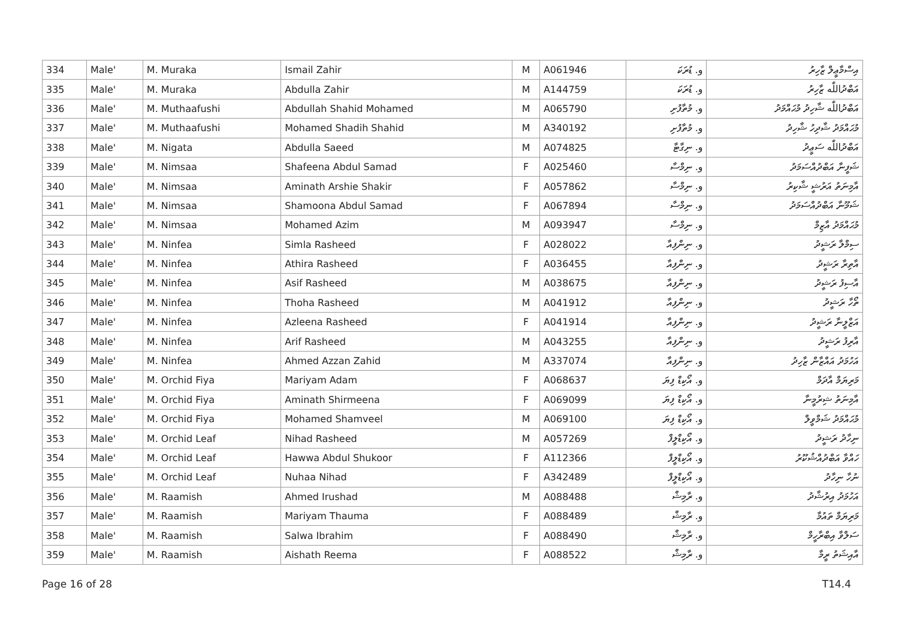| 334 | Male' | M. Muraka | Ismail Zahir | M | A061946 | و. ޑުރަކަ | އިސްމާޢީލް ޒާހިރު |
| 335 | Male' | M. Muraka | Abdulla Zahir | M | A144759 | و. ޑުރަކަ | އަބްދުاللّٰه ޒާހިރު |
| 336 | Male' | M. Muthaafushi | Abdullah Shahid Mohamed | M | A065790 | و. މުތާފުށި | އަބްދުاللّٰه ޝާހިދު މުޙައްމަދު |
| 337 | Male' | M. Muthaafushi | Mohamed Shadih Shahid | M | A340192 | و. މުތާފުށި | މުޙައްމަދު ޝާދިހު ޝާހިދު |
| 338 | Male' | M. Nigata | Abdulla Saeed | M | A074825 | و. ނިގާޓާ | އަބްދުاللّٰه ސަޢީދު |
| 339 | Male' | M. Nimsaa | Shafeena Abdul Samad | F | A025460 | و. ނިމްސާ | ޝަފީނާ އަބްދުއްސަމަދު |
| 340 | Male' | M. Nimsaa | Aminath Arshie Shakir | F | A057862 | و. ނިމްސާ | އާމިނަތު އަރުޝީ ޝާކިރު |
| 341 | Male' | M. Nimsaa | Shamoona Abdul Samad | F | A067894 | و. ނިމްސާ | ޝަމޫނާ އަބްދުއްސަމަދު |
| 342 | Male' | M. Nimsaa | Mohamed Azim | M | A093947 | و. ނިމްސާ | މުޙައްމަދު އާޒިމް |
| 343 | Male' | M. Ninfea | Simla Rasheed | F | A028022 | و. ނިންފިއާ | ސިމްލާ ރަޝީދު |
| 344 | Male' | M. Ninfea | Athira Rasheed | F | A036455 | و. ނިންފިއާ | އާތިރާ ރަޝީދު |
| 345 | Male' | M. Ninfea | Asif Rasheed | M | A038675 | و. ނިންފިއާ | އާސިފު ރަޝީދު |
| 346 | Male' | M. Ninfea | Thoha Rasheed | M | A041912 | و. ނިންފިއާ | ތޯހާ ރަޝީދު |
| 347 | Male' | M. Ninfea | Azleena Rasheed | F | A041914 | و. ނިންފިއާ | އަޒްލީނާ ރަޝީދު |
| 348 | Male' | M. Ninfea | Arif Rasheed | M | A043255 | و. ނިންފިއާ | އާރިފު ރަޝީދު |
| 349 | Male' | M. Ninfea | Ahmed Azzan Zahid | M | A337074 | و. ނިންފިއާ | އަހުމަދު އައްޒާން ޒާހިދު |
| 350 | Male' | M. Orchid Fiya | Mariyam Adam | F | A068637 | و. އޯކިޑް ފިޔަ | މަރިޔަމް އާދަމް |
| 351 | Male' | M. Orchid Fiya | Aminath Shirmeena | F | A069099 | و. އޯކިޑް ފިޔަ | އާމިނަތު ޝިރުމީނާ |
| 352 | Male' | M. Orchid Fiya | Mohamed Shamveel | M | A069100 | و. އޯކިޑް ފިޔަ | މުޙައްމަދު ޝަމްވީލް |
| 353 | Male' | M. Orchid Leaf | Nihad Rasheed | M | A057269 | و. އޯކިޑްލީފް | ނިހާދު ރަޝީދު |
| 354 | Male' | M. Orchid Leaf | Hawwa Abdul Shukoor | F | A112366 | و. އޯކިޑްލީފް | ހައްވާ އަބްދުއްޝުކޫރު |
| 355 | Male' | M. Orchid Leaf | Nuhaa Nihad | F | A342489 | و. އޯކިޑްލީފް | ނުހާ ނިހާދު |
| 356 | Male' | M. Raamish | Ahmed Irushad | M | A088488 | و. ރާމިޝް | އަހުމަދު އިރުޝާދު |
| 357 | Male' | M. Raamish | Mariyam Thauma | F | A088489 | و. ރާމިޝް | މަރިޔަމް ތައުމާ |
| 358 | Male' | M. Raamish | Salwa Ibrahim | F | A088490 | و. ރާމިޝް | ސަލްވާ އިބްރާހީމް |
| 359 | Male' | M. Raamish | Aishath Reema | F | A088522 | و. ރާމިޝް | އާއިޝަތު ރީމާ |
Page 16 of 28 T14.4